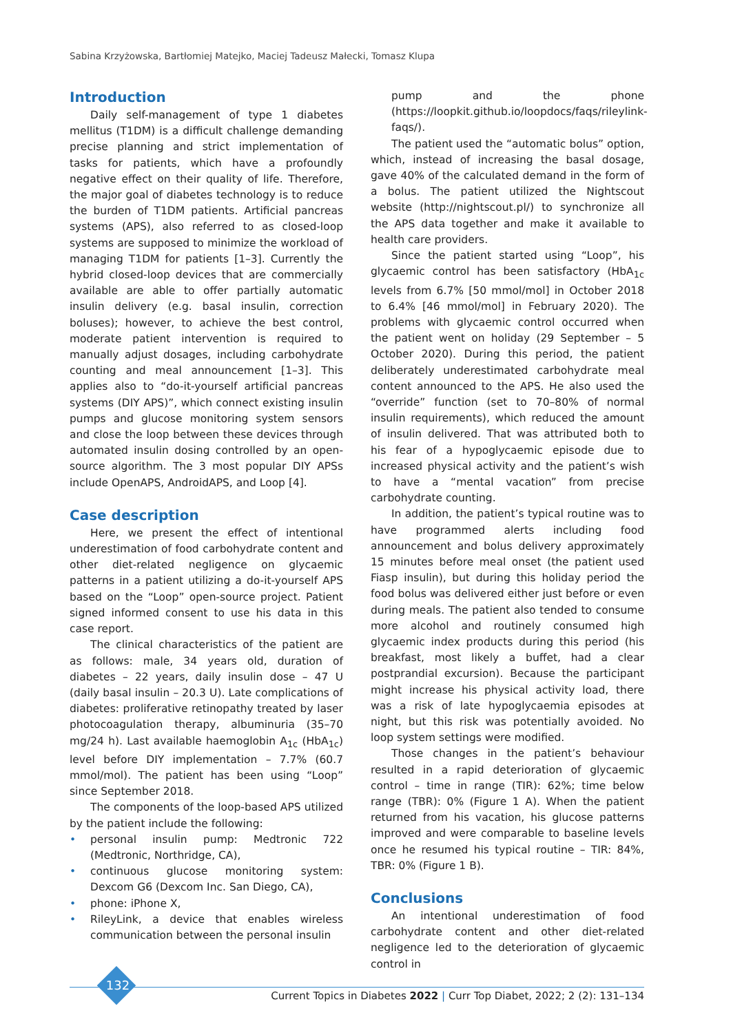Sabina Krzyżowska, Bartłomiej Matejko, Maciej Tadeusz Małecki, Tomasz Klupa
Introduction
Daily self-management of type 1 diabetes mellitus (T1DM) is a difficult challenge demanding precise planning and strict implementation of tasks for patients, which have a profoundly negative effect on their quality of life. Therefore, the major goal of diabetes technology is to reduce the burden of T1DM patients. Artificial pancreas systems (APS), also referred to as closed-loop systems are supposed to minimize the workload of managing T1DM for patients [1–3]. Currently the hybrid closed-loop devices that are commercially available are able to offer partially automatic insulin delivery (e.g. basal insulin, correction boluses); however, to achieve the best control, moderate patient intervention is required to manually adjust dosages, including carbohydrate counting and meal announcement [1–3]. This applies also to “do-it-yourself artificial pancreas systems (DIY APS)”, which connect existing insulin pumps and glucose monitoring system sensors and close the loop between these devices through automated insulin dosing controlled by an open-source algorithm. The 3 most popular DIY APSs include OpenAPS, AndroidAPS, and Loop [4].
Case description
Here, we present the effect of intentional underestimation of food carbohydrate content and other diet-related negligence on glycaemic patterns in a patient utilizing a do-it-yourself APS based on the “Loop” open-source project. Patient signed informed consent to use his data in this case report.
The clinical characteristics of the patient are as follows: male, 34 years old, duration of diabetes – 22 years, daily insulin dose – 47 U (daily basal insulin – 20.3 U). Late complications of diabetes: proliferative retinopathy treated by laser photocoagulation therapy, albuminuria (35–70 mg/24 h). Last available haemoglobin A<sub>1c</sub> (HbA<sub>1c</sub>) level before DIY implementation – 7.7% (60.7 mmol/mol). The patient has been using “Loop” since September 2018.
The components of the loop-based APS utilized by the patient include the following:
• personal insulin pump: Medtronic 722 (Medtronic, Northridge, CA),
• continuous glucose monitoring system: Dexcom G6 (Dexcom Inc. San Diego, CA),
• phone: iPhone X,
• RileyLink, a device that enables wireless communication between the personal insulin
pump and the phone (https://loopkit.github.io/loopdocs/faqs/rileylink-faqs/).
The patient used the “automatic bolus” option, which, instead of increasing the basal dosage, gave 40% of the calculated demand in the form of a bolus. The patient utilized the Nightscout website (http://nightscout.pl/) to synchronize all the APS data together and make it available to health care providers.
Since the patient started using “Loop”, his glycaemic control has been satisfactory (HbA<sub>1c</sub> levels from 6.7% [50 mmol/mol] in October 2018 to 6.4% [46 mmol/mol] in February 2020). The problems with glycaemic control occurred when the patient went on holiday (29 September – 5 October 2020). During this period, the patient deliberately underestimated carbohydrate meal content announced to the APS. He also used the “override” function (set to 70–80% of normal insulin requirements), which reduced the amount of insulin delivered. That was attributed both to his fear of a hypoglycaemic episode due to increased physical activity and the patient’s wish to have a “mental vacation” from precise carbohydrate counting.
In addition, the patient’s typical routine was to have programmed alerts including food announcement and bolus delivery approximately 15 minutes before meal onset (the patient used Fiasp insulin), but during this holiday period the food bolus was delivered either just before or even during meals. The patient also tended to consume more alcohol and routinely consumed high glycaemic index products during this period (his breakfast, most likely a buffet, had a clear postprandial excursion). Because the participant might increase his physical activity load, there was a risk of late hypoglycaemia episodes at night, but this risk was potentially avoided. No loop system settings were modified.
Those changes in the patient’s behaviour resulted in a rapid deterioration of glycaemic control – time in range (TIR): 62%; time below range (TBR): 0% (Figure 1 A). When the patient returned from his vacation, his glucose patterns improved and were comparable to baseline levels once he resumed his typical routine – TIR: 84%, TBR: 0% (Figure 1 B).
Conclusions
An intentional underestimation of food carbohydrate content and other diet-related negligence led to the deterioration of glycaemic control in
132
Current Topics in Diabetes 2022 | Curr Top Diabet, 2022; 2 (2): 131–134